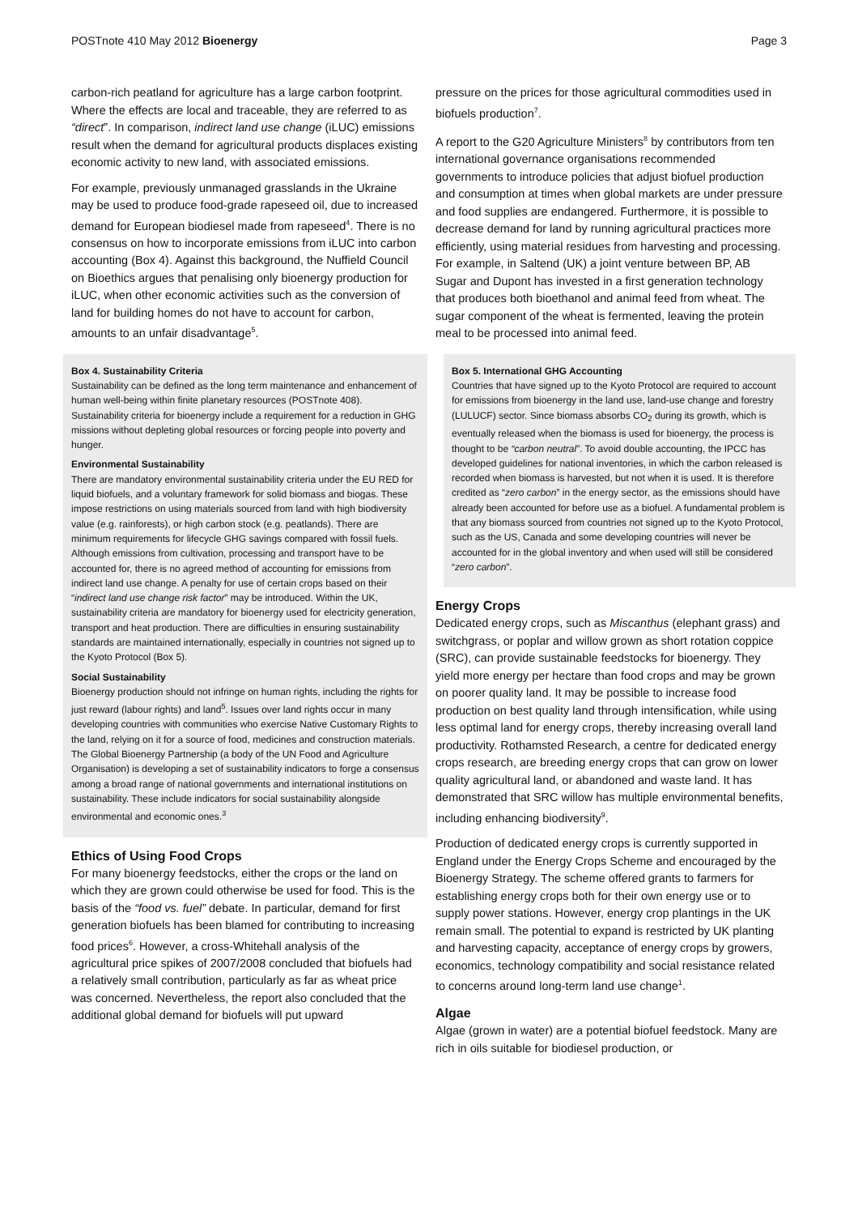POSTnote 410 May 2012 Bioenergy Page 3
carbon-rich peatland for agriculture has a large carbon footprint. Where the effects are local and traceable, they are referred to as “direct”. In comparison, indirect land use change (iLUC) emissions result when the demand for agricultural products displaces existing economic activity to new land, with associated emissions.
For example, previously unmanaged grasslands in the Ukraine may be used to produce food-grade rapeseed oil, due to increased demand for European biodiesel made from rapeseed<sup>4</sup>. There is no consensus on how to incorporate emissions from iLUC into carbon accounting (Box 4). Against this background, the Nuffield Council on Bioethics argues that penalising only bioenergy production for iLUC, when other economic activities such as the conversion of land for building homes do not have to account for carbon, amounts to an unfair disadvantage<sup>5</sup>.
Box 4. Sustainability Criteria
Sustainability can be defined as the long term maintenance and enhancement of human well-being within finite planetary resources (POSTnote 408). Sustainability criteria for bioenergy include a requirement for a reduction in GHG missions without depleting global resources or forcing people into poverty and hunger.
Environmental Sustainability
There are mandatory environmental sustainability criteria under the EU RED for liquid biofuels, and a voluntary framework for solid biomass and biogas. These impose restrictions on using materials sourced from land with high biodiversity value (e.g. rainforests), or high carbon stock (e.g. peatlands). There are minimum requirements for lifecycle GHG savings compared with fossil fuels. Although emissions from cultivation, processing and transport have to be accounted for, there is no agreed method of accounting for emissions from indirect land use change. A penalty for use of certain crops based on their “indirect land use change risk factor” may be introduced. Within the UK, sustainability criteria are mandatory for bioenergy used for electricity generation, transport and heat production. There are difficulties in ensuring sustainability standards are maintained internationally, especially in countries not signed up to the Kyoto Protocol (Box 5).
Social Sustainability
Bioenergy production should not infringe on human rights, including the rights for just reward (labour rights) and land<sup>5</sup>. Issues over land rights occur in many developing countries with communities who exercise Native Customary Rights to the land, relying on it for a source of food, medicines and construction materials. The Global Bioenergy Partnership (a body of the UN Food and Agriculture Organisation) is developing a set of sustainability indicators to forge a consensus among a broad range of national governments and international institutions on sustainability. These include indicators for social sustainability alongside environmental and economic ones.<sup>3</sup>
Ethics of Using Food Crops
For many bioenergy feedstocks, either the crops or the land on which they are grown could otherwise be used for food. This is the basis of the “food vs. fuel” debate. In particular, demand for first generation biofuels has been blamed for contributing to increasing food prices<sup>6</sup>. However, a cross-Whitehall analysis of the agricultural price spikes of 2007/2008 concluded that biofuels had a relatively small contribution, particularly as far as wheat price was concerned. Nevertheless, the report also concluded that the additional global demand for biofuels will put upward
pressure on the prices for those agricultural commodities used in biofuels production<sup>7</sup>.
A report to the G20 Agriculture Ministers<sup>8</sup> by contributors from ten international governance organisations recommended governments to introduce policies that adjust biofuel production and consumption at times when global markets are under pressure and food supplies are endangered. Furthermore, it is possible to decrease demand for land by running agricultural practices more efficiently, using material residues from harvesting and processing. For example, in Saltend (UK) a joint venture between BP, AB Sugar and Dupont has invested in a first generation technology that produces both bioethanol and animal feed from wheat. The sugar component of the wheat is fermented, leaving the protein meal to be processed into animal feed.
Box 5. International GHG Accounting
Countries that have signed up to the Kyoto Protocol are required to account for emissions from bioenergy in the land use, land-use change and forestry (LULUCF) sector. Since biomass absorbs CO<sub>2</sub> during its growth, which is eventually released when the biomass is used for bioenergy, the process is thought to be “carbon neutral”. To avoid double accounting, the IPCC has developed guidelines for national inventories, in which the carbon released is recorded when biomass is harvested, but not when it is used. It is therefore credited as “zero carbon” in the energy sector, as the emissions should have already been accounted for before use as a biofuel. A fundamental problem is that any biomass sourced from countries not signed up to the Kyoto Protocol, such as the US, Canada and some developing countries will never be accounted for in the global inventory and when used will still be considered “zero carbon”.
Energy Crops
Dedicated energy crops, such as Miscanthus (elephant grass) and switchgrass, or poplar and willow grown as short rotation coppice (SRC), can provide sustainable feedstocks for bioenergy. They yield more energy per hectare than food crops and may be grown on poorer quality land. It may be possible to increase food production on best quality land through intensification, while using less optimal land for energy crops, thereby increasing overall land productivity. Rothamsted Research, a centre for dedicated energy crops research, are breeding energy crops that can grow on lower quality agricultural land, or abandoned and waste land. It has demonstrated that SRC willow has multiple environmental benefits, including enhancing biodiversity<sup>9</sup>.
Production of dedicated energy crops is currently supported in England under the Energy Crops Scheme and encouraged by the Bioenergy Strategy. The scheme offered grants to farmers for establishing energy crops both for their own energy use or to supply power stations. However, energy crop plantings in the UK remain small. The potential to expand is restricted by UK planting and harvesting capacity, acceptance of energy crops by growers, economics, technology compatibility and social resistance related to concerns around long-term land use change<sup>1</sup>.
Algae
Algae (grown in water) are a potential biofuel feedstock. Many are rich in oils suitable for biodiesel production, or